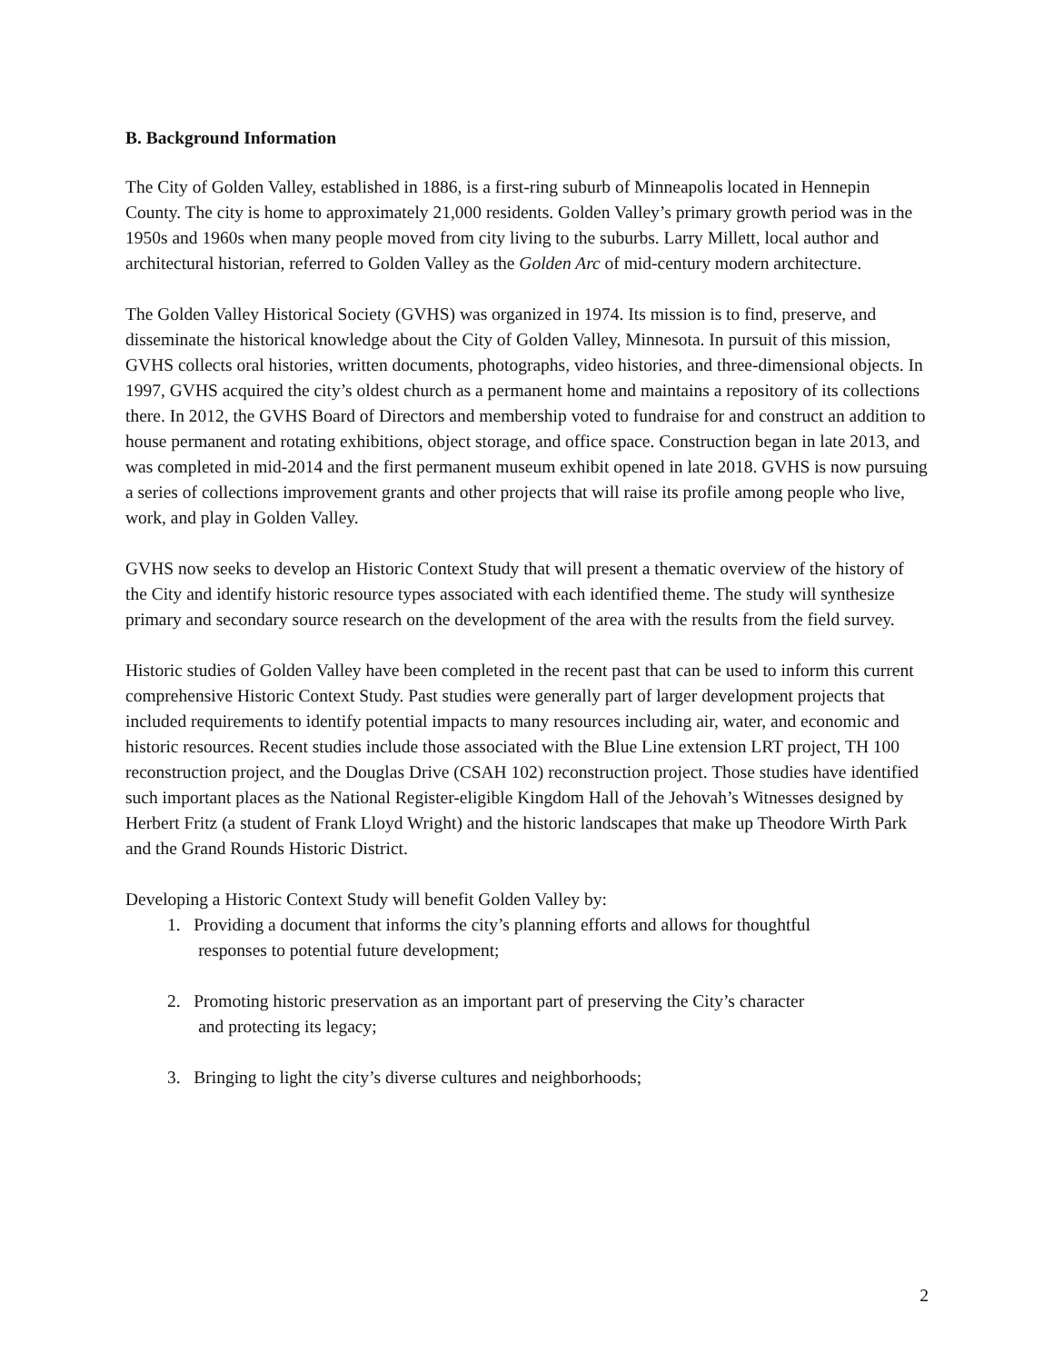B. Background Information
The City of Golden Valley, established in 1886, is a first-ring suburb of Minneapolis located in Hennepin County. The city is home to approximately 21,000 residents. Golden Valley’s primary growth period was in the 1950s and 1960s when many people moved from city living to the suburbs. Larry Millett, local author and architectural historian, referred to Golden Valley as the Golden Arc of mid-century modern architecture.
The Golden Valley Historical Society (GVHS) was organized in 1974. Its mission is to find, preserve, and disseminate the historical knowledge about the City of Golden Valley, Minnesota. In pursuit of this mission, GVHS collects oral histories, written documents, photographs, video histories, and three-dimensional objects. In 1997, GVHS acquired the city’s oldest church as a permanent home and maintains a repository of its collections there. In 2012, the GVHS Board of Directors and membership voted to fundraise for and construct an addition to house permanent and rotating exhibitions, object storage, and office space. Construction began in late 2013, and was completed in mid-2014 and the first permanent museum exhibit opened in late 2018. GVHS is now pursuing a series of collections improvement grants and other projects that will raise its profile among people who live, work, and play in Golden Valley.
GVHS now seeks to develop an Historic Context Study that will present a thematic overview of the history of the City and identify historic resource types associated with each identified theme. The study will synthesize primary and secondary source research on the development of the area with the results from the field survey.
Historic studies of Golden Valley have been completed in the recent past that can be used to inform this current comprehensive Historic Context Study. Past studies were generally part of larger development projects that included requirements to identify potential impacts to many resources including air, water, and economic and historic resources. Recent studies include those associated with the Blue Line extension LRT project, TH 100 reconstruction project, and the Douglas Drive (CSAH 102) reconstruction project. Those studies have identified such important places as the National Register-eligible Kingdom Hall of the Jehovah’s Witnesses designed by Herbert Fritz (a student of Frank Lloyd Wright) and the historic landscapes that make up Theodore Wirth Park and the Grand Rounds Historic District.
Developing a Historic Context Study will benefit Golden Valley by:
1. Providing a document that informs the city’s planning efforts and allows for thoughtful
responses to potential future development;
2. Promoting historic preservation as an important part of preserving the City’s character
and protecting its legacy;
3. Bringing to light the city’s diverse cultures and neighborhoods;
2